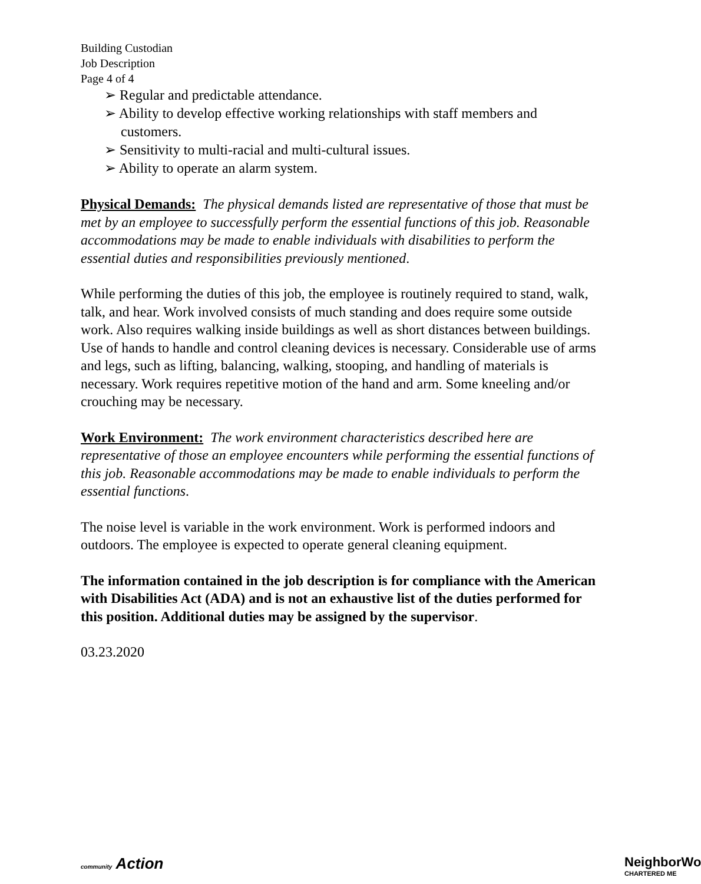Building Custodian
Job Description
Page 4 of 4
➢ Regular and predictable attendance.
➢ Ability to develop effective working relationships with staff members and customers.
➢ Sensitivity to multi-racial and multi-cultural issues.
➢ Ability to operate an alarm system.
Physical Demands: The physical demands listed are representative of those that must be met by an employee to successfully perform the essential functions of this job. Reasonable accommodations may be made to enable individuals with disabilities to perform the essential duties and responsibilities previously mentioned.
While performing the duties of this job, the employee is routinely required to stand, walk, talk, and hear. Work involved consists of much standing and does require some outside work. Also requires walking inside buildings as well as short distances between buildings. Use of hands to handle and control cleaning devices is necessary. Considerable use of arms and legs, such as lifting, balancing, walking, stooping, and handling of materials is necessary. Work requires repetitive motion of the hand and arm. Some kneeling and/or crouching may be necessary.
Work Environment: The work environment characteristics described here are representative of those an employee encounters while performing the essential functions of this job. Reasonable accommodations may be made to enable individuals to perform the essential functions.
The noise level is variable in the work environment. Work is performed indoors and outdoors. The employee is expected to operate general cleaning equipment.
The information contained in the job description is for compliance with the American with Disabilities Act (ADA) and is not an exhaustive list of the duties performed for this position. Additional duties may be assigned by the supervisor.
03.23.2020
community Action NeighborWo
CHARTERED ME